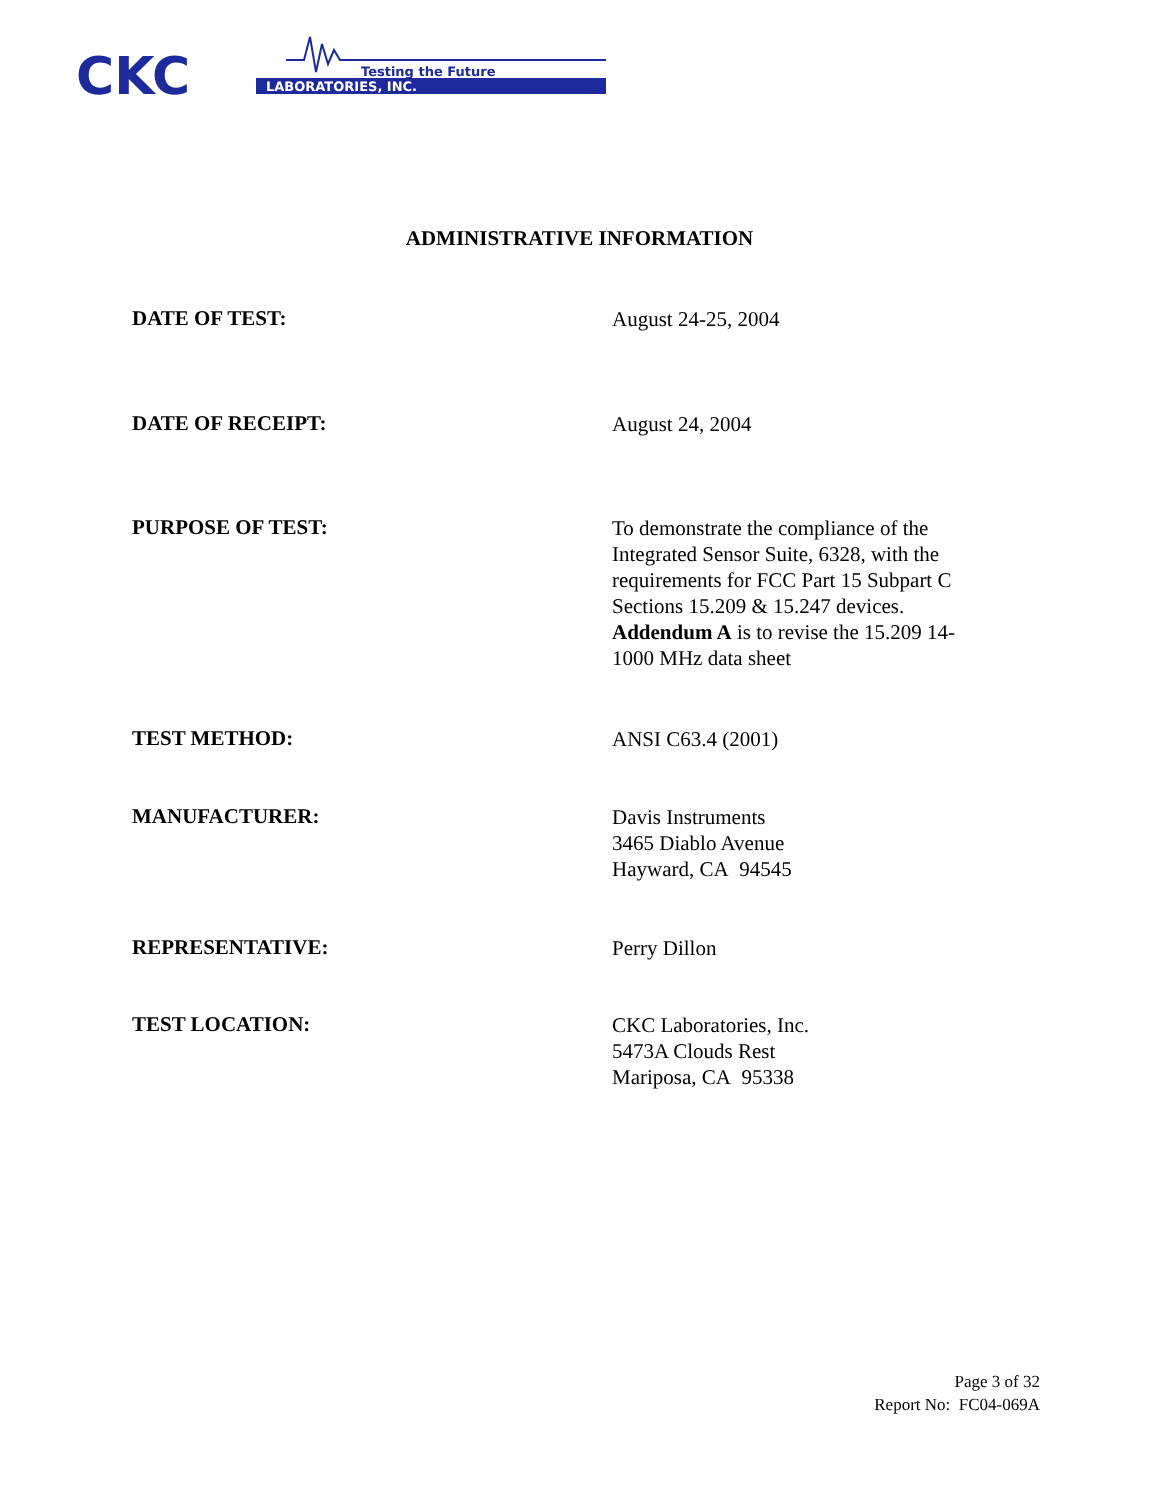CKC
LABORATORIES, INC.
Testing the Future
ADMINISTRATIVE INFORMATION
DATE OF TEST:
August 24-25, 2004
DATE OF RECEIPT:
August 24, 2004
PURPOSE OF TEST:
To demonstrate the compliance of the Integrated Sensor Suite, 6328, with the requirements for FCC Part 15 Subpart C Sections 15.209 & 15.247 devices. Addendum A is to revise the 15.209 14-1000 MHz data sheet
TEST METHOD:
ANSI C63.4 (2001)
MANUFACTURER:
Davis Instruments
3465 Diablo Avenue
Hayward, CA 94545
REPRESENTATIVE:
Perry Dillon
TEST LOCATION:
CKC Laboratories, Inc.
5473A Clouds Rest
Mariposa, CA 95338
Page 3 of 32
Report No: FC04-069A